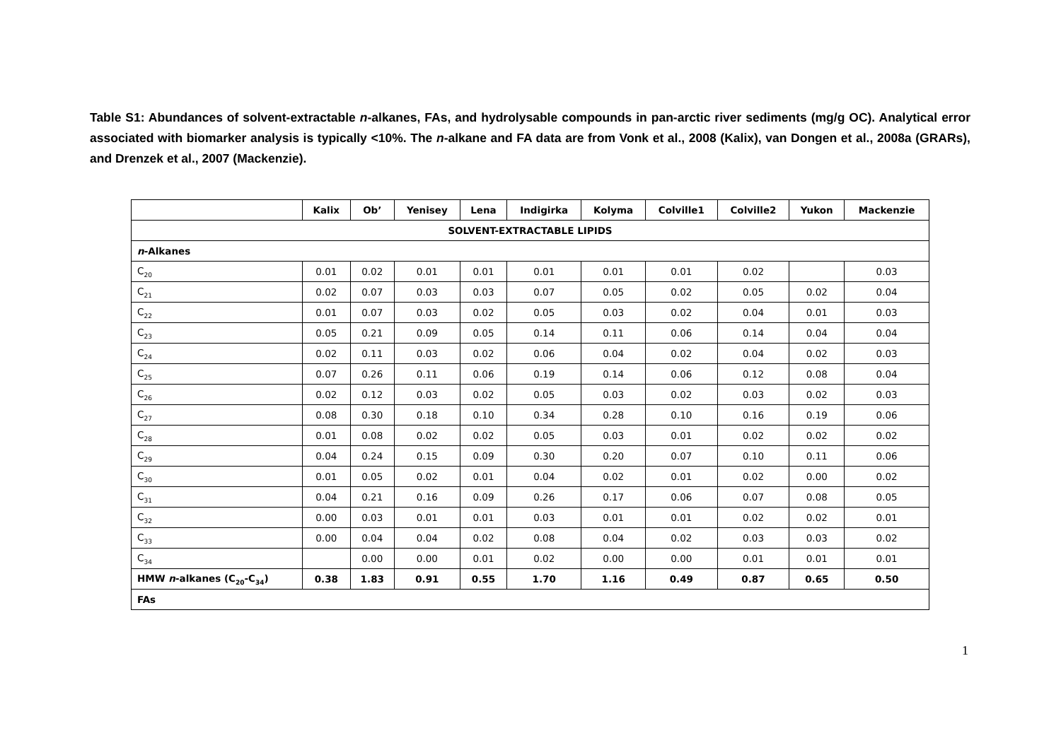Table S1: Abundances of solvent-extractable n-alkanes, FAs, and hydrolysable compounds in pan-arctic river sediments (mg/g OC). Analytical error associated with biomarker analysis is typically <10%. The n-alkane and FA data are from Vonk et al., 2008 (Kalix), van Dongen et al., 2008a (GRARs), and Drenzek et al., 2007 (Mackenzie).
| | Kalix | Ob’ | Yenisey | Lena | Indigirka | Kolyma | Colville1 | Colville2 | Yukon | Mackenzie |
| --- | --- | --- | --- | --- | --- | --- | --- | --- | --- | --- |
| SOLVENT-EXTRACTABLE LIPIDS | | | | | | | | | | |
| n -Alkanes | | | | | | | | | | |
| C<sub>20</sub> | 0.01 | 0.02 | 0.01 | 0.01 | 0.01 | 0.01 | 0.01 | 0.02 | | 0.03 |
| C<sub>21</sub> | 0.02 | 0.07 | 0.03 | 0.03 | 0.07 | 0.05 | 0.02 | 0.05 | 0.02 | 0.04 |
| C<sub>22</sub> | 0.01 | 0.07 | 0.03 | 0.02 | 0.05 | 0.03 | 0.02 | 0.04 | 0.01 | 0.03 |
| C<sub>23</sub> | 0.05 | 0.21 | 0.09 | 0.05 | 0.14 | 0.11 | 0.06 | 0.14 | 0.04 | 0.04 |
| C<sub>24</sub> | 0.02 | 0.11 | 0.03 | 0.02 | 0.06 | 0.04 | 0.02 | 0.04 | 0.02 | 0.03 |
| C<sub>25</sub> | 0.07 | 0.26 | 0.11 | 0.06 | 0.19 | 0.14 | 0.06 | 0.12 | 0.08 | 0.04 |
| C<sub>26</sub> | 0.02 | 0.12 | 0.03 | 0.02 | 0.05 | 0.03 | 0.02 | 0.03 | 0.02 | 0.03 |
| C<sub>27</sub> | 0.08 | 0.30 | 0.18 | 0.10 | 0.34 | 0.28 | 0.10 | 0.16 | 0.19 | 0.06 |
| C<sub>28</sub> | 0.01 | 0.08 | 0.02 | 0.02 | 0.05 | 0.03 | 0.01 | 0.02 | 0.02 | 0.02 |
| C<sub>29</sub> | 0.04 | 0.24 | 0.15 | 0.09 | 0.30 | 0.20 | 0.07 | 0.10 | 0.11 | 0.06 |
| C<sub>30</sub> | 0.01 | 0.05 | 0.02 | 0.01 | 0.04 | 0.02 | 0.01 | 0.02 | 0.00 | 0.02 |
| C<sub>31</sub> | 0.04 | 0.21 | 0.16 | 0.09 | 0.26 | 0.17 | 0.06 | 0.07 | 0.08 | 0.05 |
| C<sub>32</sub> | 0.00 | 0.03 | 0.01 | 0.01 | 0.03 | 0.01 | 0.01 | 0.02 | 0.02 | 0.01 |
| C<sub>33</sub> | 0.00 | 0.04 | 0.04 | 0.02 | 0.08 | 0.04 | 0.02 | 0.03 | 0.03 | 0.02 |
| C<sub>34</sub> | | 0.00 | 0.00 | 0.01 | 0.02 | 0.00 | 0.00 | 0.01 | 0.01 | 0.01 |
| HMW n -alkanes (C<sub>20</sub>-C<sub>34</sub>) | 0.38 | 1.83 | 0.91 | 0.55 | 1.70 | 1.16 | 0.49 | 0.87 | 0.65 | 0.50 |
| FAs | | | | | | | | | | |
1